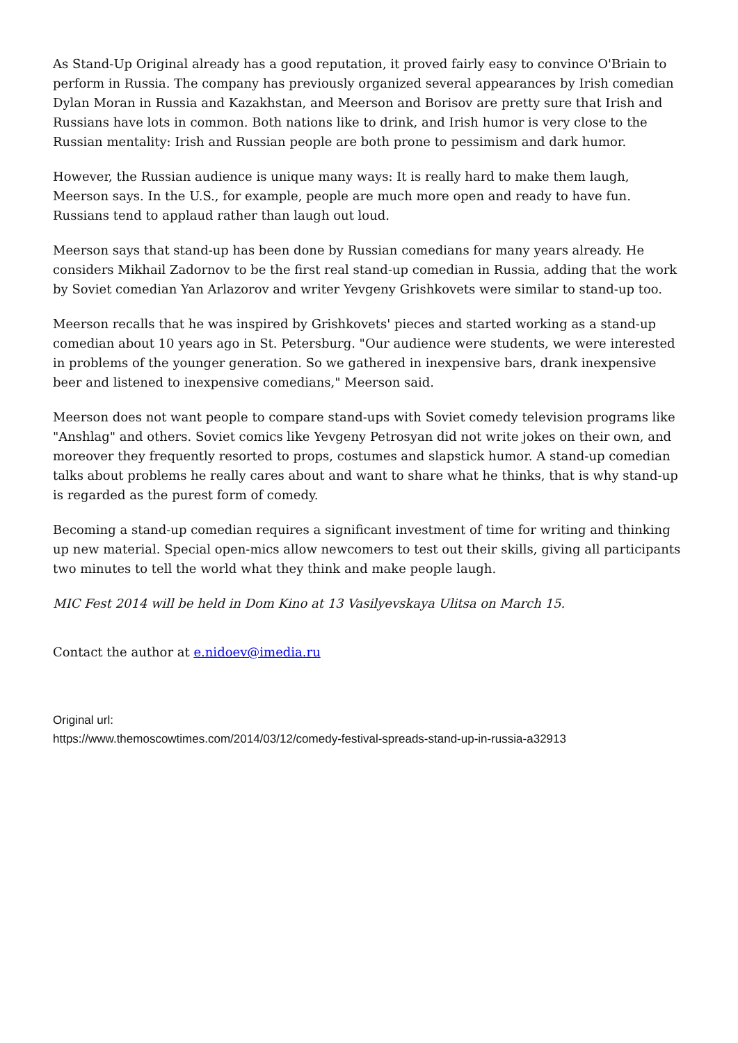As Stand-Up Original already has a good reputation, it proved fairly easy to convince O'Briain to perform in Russia. The company has previously organized several appearances by Irish comedian Dylan Moran in Russia and Kazakhstan, and Meerson and Borisov are pretty sure that Irish and Russians have lots in common. Both nations like to drink, and Irish humor is very close to the Russian mentality: Irish and Russian people are both prone to pessimism and dark humor.
However, the Russian audience is unique many ways: It is really hard to make them laugh, Meerson says. In the U.S., for example, people are much more open and ready to have fun. Russians tend to applaud rather than laugh out loud.
Meerson says that stand-up has been done by Russian comedians for many years already. He considers Mikhail Zadornov to be the first real stand-up comedian in Russia, adding that the work by Soviet comedian Yan Arlazorov and writer Yevgeny Grishkovets were similar to stand-up too.
Meerson recalls that he was inspired by Grishkovets' pieces and started working as a stand-up comedian about 10 years ago in St. Petersburg. "Our audience were students, we were interested in problems of the younger generation. So we gathered in inexpensive bars, drank inexpensive beer and listened to inexpensive comedians," Meerson said.
Meerson does not want people to compare stand-ups with Soviet comedy television programs like "Anshlag" and others. Soviet comics like Yevgeny Petrosyan did not write jokes on their own, and moreover they frequently resorted to props, costumes and slapstick humor. A stand-up comedian talks about problems he really cares about and want to share what he thinks, that is why stand-up is regarded as the purest form of comedy.
Becoming a stand-up comedian requires a significant investment of time for writing and thinking up new material. Special open-mics allow newcomers to test out their skills, giving all participants two minutes to tell the world what they think and make people laugh.
MIC Fest 2014 will be held in Dom Kino at 13 Vasilyevskaya Ulitsa on March 15.
Contact the author at e.nidoev@imedia.ru
Original url:
https://www.themoscowtimes.com/2014/03/12/comedy-festival-spreads-stand-up-in-russia-a32913